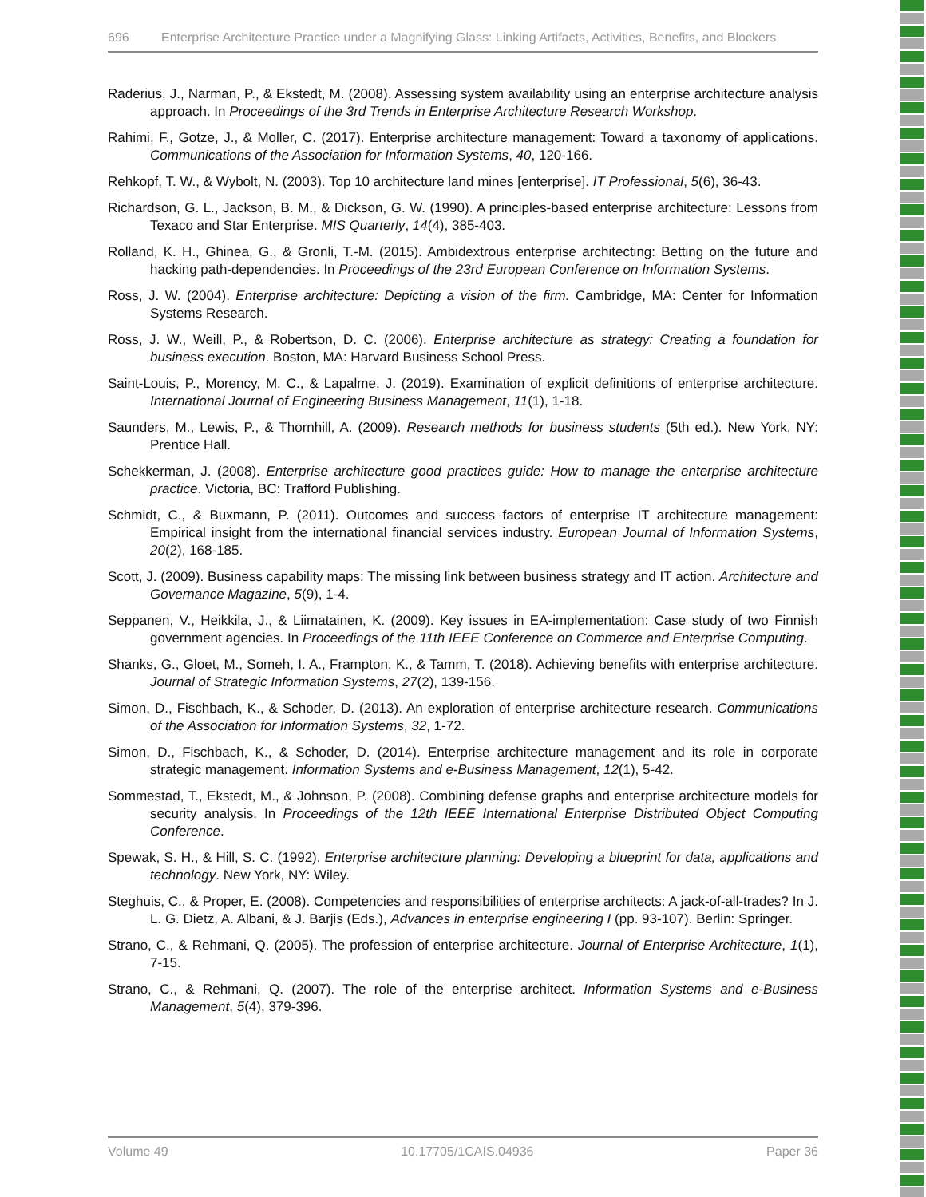696 Enterprise Architecture Practice under a Magnifying Glass: Linking Artifacts, Activities, Benefits, and Blockers
Raderius, J., Narman, P., & Ekstedt, M. (2008). Assessing system availability using an enterprise architecture analysis approach. In Proceedings of the 3rd Trends in Enterprise Architecture Research Workshop.
Rahimi, F., Gotze, J., & Moller, C. (2017). Enterprise architecture management: Toward a taxonomy of applications. Communications of the Association for Information Systems, 40, 120-166.
Rehkopf, T. W., & Wybolt, N. (2003). Top 10 architecture land mines [enterprise]. IT Professional, 5(6), 36-43.
Richardson, G. L., Jackson, B. M., & Dickson, G. W. (1990). A principles-based enterprise architecture: Lessons from Texaco and Star Enterprise. MIS Quarterly, 14(4), 385-403.
Rolland, K. H., Ghinea, G., & Gronli, T.-M. (2015). Ambidextrous enterprise architecting: Betting on the future and hacking path-dependencies. In Proceedings of the 23rd European Conference on Information Systems.
Ross, J. W. (2004). Enterprise architecture: Depicting a vision of the firm. Cambridge, MA: Center for Information Systems Research.
Ross, J. W., Weill, P., & Robertson, D. C. (2006). Enterprise architecture as strategy: Creating a foundation for business execution. Boston, MA: Harvard Business School Press.
Saint-Louis, P., Morency, M. C., & Lapalme, J. (2019). Examination of explicit definitions of enterprise architecture. International Journal of Engineering Business Management, 11(1), 1-18.
Saunders, M., Lewis, P., & Thornhill, A. (2009). Research methods for business students (5th ed.). New York, NY: Prentice Hall.
Schekkerman, J. (2008). Enterprise architecture good practices guide: How to manage the enterprise architecture practice. Victoria, BC: Trafford Publishing.
Schmidt, C., & Buxmann, P. (2011). Outcomes and success factors of enterprise IT architecture management: Empirical insight from the international financial services industry. European Journal of Information Systems, 20(2), 168-185.
Scott, J. (2009). Business capability maps: The missing link between business strategy and IT action. Architecture and Governance Magazine, 5(9), 1-4.
Seppanen, V., Heikkila, J., & Liimatainen, K. (2009). Key issues in EA-implementation: Case study of two Finnish government agencies. In Proceedings of the 11th IEEE Conference on Commerce and Enterprise Computing.
Shanks, G., Gloet, M., Someh, I. A., Frampton, K., & Tamm, T. (2018). Achieving benefits with enterprise architecture. Journal of Strategic Information Systems, 27(2), 139-156.
Simon, D., Fischbach, K., & Schoder, D. (2013). An exploration of enterprise architecture research. Communications of the Association for Information Systems, 32, 1-72.
Simon, D., Fischbach, K., & Schoder, D. (2014). Enterprise architecture management and its role in corporate strategic management. Information Systems and e-Business Management, 12(1), 5-42.
Sommestad, T., Ekstedt, M., & Johnson, P. (2008). Combining defense graphs and enterprise architecture models for security analysis. In Proceedings of the 12th IEEE International Enterprise Distributed Object Computing Conference.
Spewak, S. H., & Hill, S. C. (1992). Enterprise architecture planning: Developing a blueprint for data, applications and technology. New York, NY: Wiley.
Steghuis, C., & Proper, E. (2008). Competencies and responsibilities of enterprise architects: A jack-of-all-trades? In J. L. G. Dietz, A. Albani, & J. Barjis (Eds.), Advances in enterprise engineering I (pp. 93-107). Berlin: Springer.
Strano, C., & Rehmani, Q. (2005). The profession of enterprise architecture. Journal of Enterprise Architecture, 1(1), 7-15.
Strano, C., & Rehmani, Q. (2007). The role of the enterprise architect. Information Systems and e-Business Management, 5(4), 379-396.
Volume 49 10.17705/1CAIS.04936 Paper 36